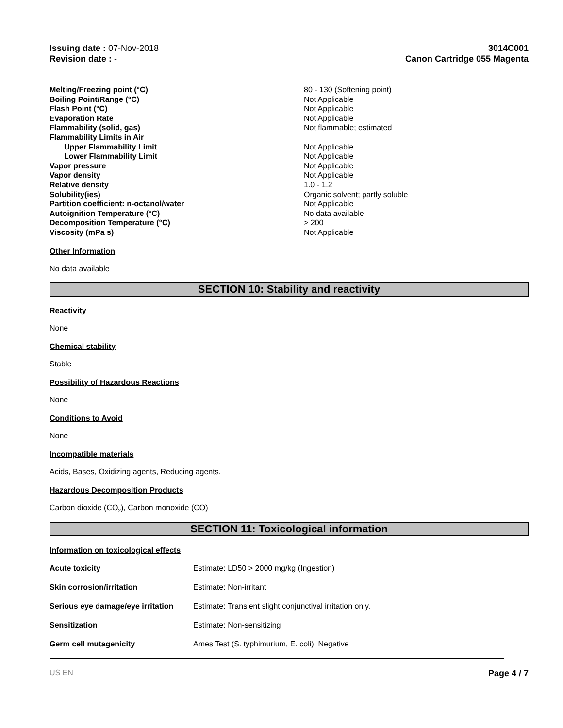Issuing date : 07-Nov-2018
Revision date : -
3014C001
Canon Cartridge 055 Magenta
| Melting/Freezing point (°C) | 80 - 130 (Softening point) |
| Boiling Point/Range (°C) | Not Applicable |
| Flash Point (°C) | Not Applicable |
| Evaporation Rate | Not Applicable |
| Flammability (solid, gas) | Not flammable; estimated |
| Flammability Limits in Air | |
| Upper Flammability Limit | Not Applicable |
| Lower Flammability Limit | Not Applicable |
| Vapor pressure | Not Applicable |
| Vapor density | Not Applicable |
| Relative density | 1.0 - 1.2 |
| Solubility(ies) | Organic solvent; partly soluble |
| Partition coefficient: n-octanol/water | Not Applicable |
| Autoignition Temperature (°C) | No data available |
| Decomposition Temperature (°C) | > 200 |
| Viscosity (mPa s) | Not Applicable |
Other Information
No data available
SECTION 10: Stability and reactivity
Reactivity
None
Chemical stability
Stable
Possibility of Hazardous Reactions
None
Conditions to Avoid
None
Incompatible materials
Acids, Bases, Oxidizing agents, Reducing agents.
Hazardous Decomposition Products
Carbon dioxide (CO<sub>2</sub>), Carbon monoxide (CO)
SECTION 11: Toxicological information
Information on toxicological effects
| Acute toxicity | Estimate: LD50 > 2000 mg/kg (Ingestion) |
| Skin corrosion/irritation | Estimate: Non-irritant |
| Serious eye damage/eye irritation | Estimate: Transient slight conjunctival irritation only. |
| Sensitization | Estimate: Non-sensitizing |
| Germ cell mutagenicity | Ames Test (S. typhimurium, E. coli): Negative |
US EN Page 4 / 7